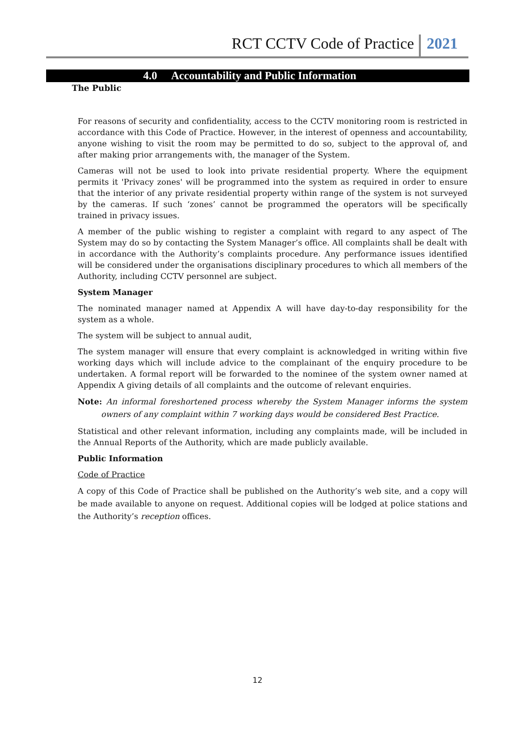RCT CCTV Code of Practice 2021
4.0 Accountability and Public Information
The Public
For reasons of security and confidentiality, access to the CCTV monitoring room is restricted in accordance with this Code of Practice. However, in the interest of openness and accountability, anyone wishing to visit the room may be permitted to do so, subject to the approval of, and after making prior arrangements with, the manager of the System.
Cameras will not be used to look into private residential property. Where the equipment permits it 'Privacy zones' will be programmed into the system as required in order to ensure that the interior of any private residential property within range of the system is not surveyed by the cameras. If such ‘zones’ cannot be programmed the operators will be specifically trained in privacy issues.
A member of the public wishing to register a complaint with regard to any aspect of The System may do so by contacting the System Manager’s office. All complaints shall be dealt with in accordance with the Authority’s complaints procedure. Any performance issues identified will be considered under the organisations disciplinary procedures to which all members of the Authority, including CCTV personnel are subject.
System Manager
The nominated manager named at Appendix A will have day-to-day responsibility for the system as a whole.
The system will be subject to annual audit,
The system manager will ensure that every complaint is acknowledged in writing within five working days which will include advice to the complainant of the enquiry procedure to be undertaken. A formal report will be forwarded to the nominee of the system owner named at Appendix A giving details of all complaints and the outcome of relevant enquiries.
Note: An informal foreshortened process whereby the System Manager informs the system owners of any complaint within 7 working days would be considered Best Practice.
Statistical and other relevant information, including any complaints made, will be included in the Annual Reports of the Authority, which are made publicly available.
Public Information
Code of Practice
A copy of this Code of Practice shall be published on the Authority’s web site, and a copy will be made available to anyone on request. Additional copies will be lodged at police stations and the Authority’s reception offices.
12